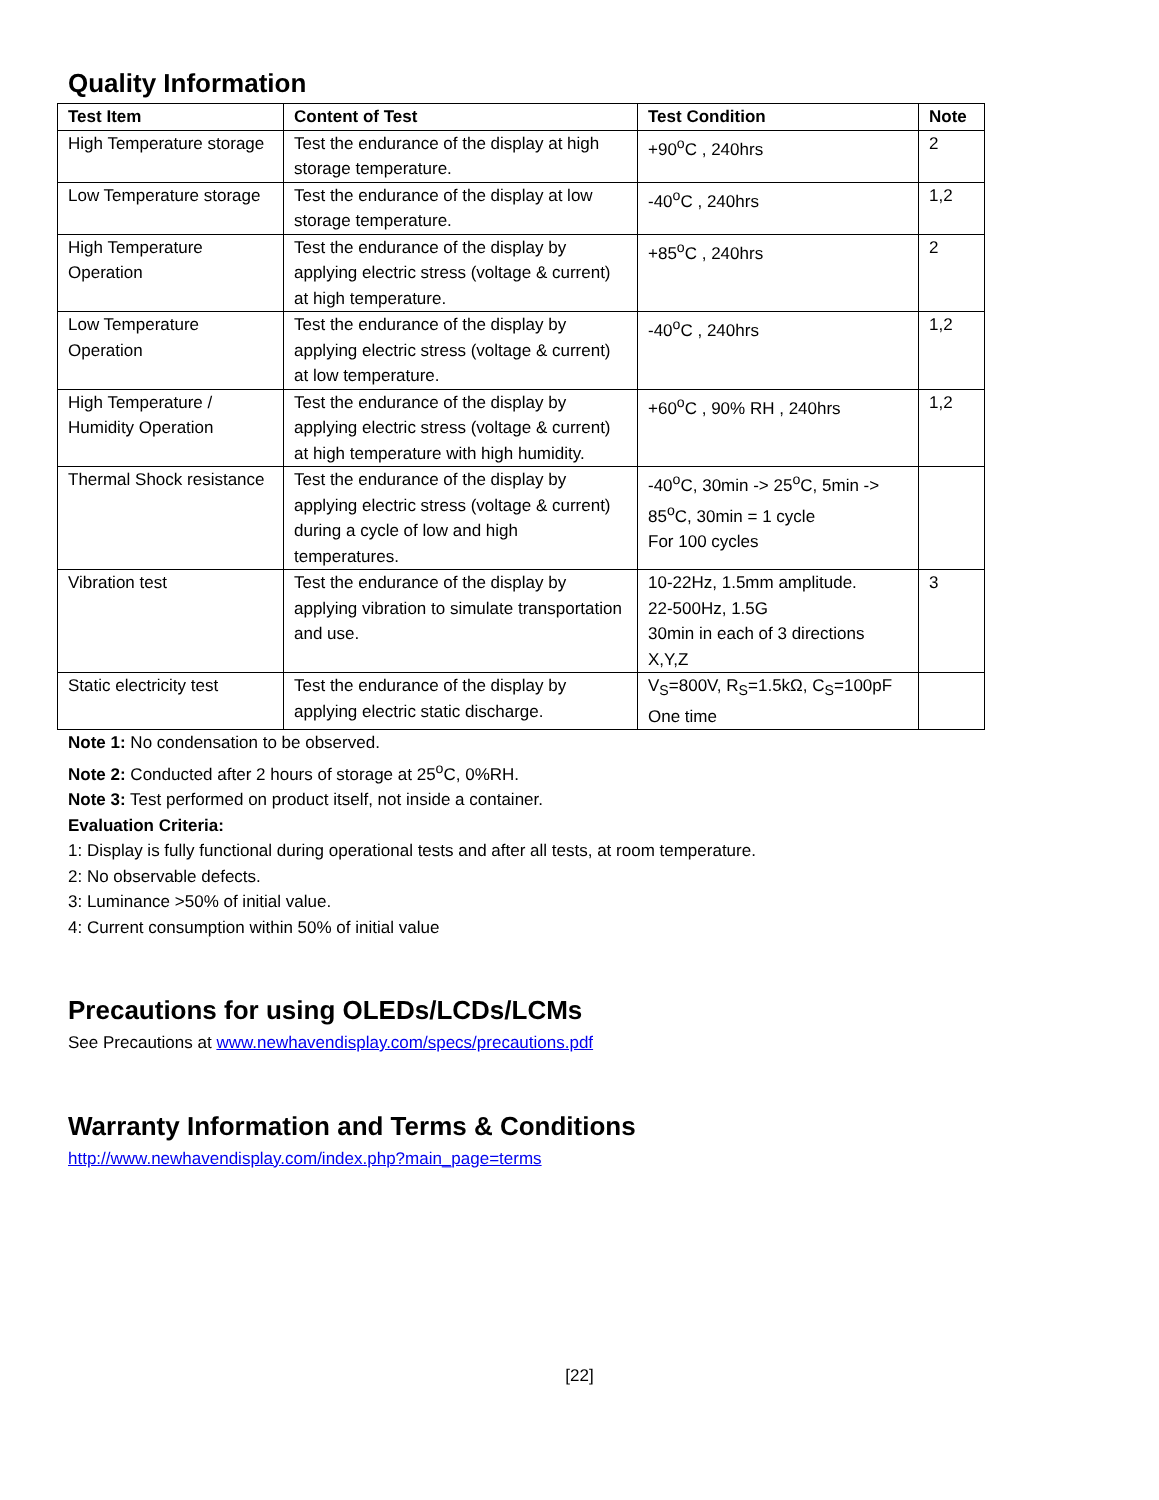Quality Information
| Test Item | Content of Test | Test Condition | Note |
| --- | --- | --- | --- |
| High Temperature storage | Test the endurance of the display at high storage temperature. | +90<sup>o</sup>C , 240hrs | 2 |
| Low Temperature storage | Test the endurance of the display at low storage temperature. | -40<sup>o</sup>C , 240hrs | 1,2 |
| High Temperature Operation | Test the endurance of the display by applying electric stress (voltage & current) at high temperature. | +85<sup>o</sup>C , 240hrs | 2 |
| Low Temperature Operation | Test the endurance of the display by applying electric stress (voltage & current) at low temperature. | -40<sup>o</sup>C , 240hrs | 1,2 |
| High Temperature / Humidity Operation | Test the endurance of the display by applying electric stress (voltage & current) at high temperature with high humidity. | +60<sup>o</sup>C , 90% RH , 240hrs | 1,2 |
| Thermal Shock resistance | Test the endurance of the display by applying electric stress (voltage & current) during a cycle of low and high temperatures. | -40<sup>o</sup>C, 30min -> 25<sup>o</sup>C, 5min -> 85<sup>o</sup>C, 30min = 1 cycle For 100 cycles | |
| Vibration test | Test the endurance of the display by applying vibration to simulate transportation and use. | 10-22Hz, 1.5mm amplitude. 22-500Hz, 1.5G 30min in each of 3 directions X,Y,Z | 3 |
| Static electricity test | Test the endurance of the display by applying electric static discharge. | V<sub>S</sub>=800V, R<sub>S</sub>=1.5kΩ, C<sub>S</sub>=100pF One time | |
Note 1: No condensation to be observed.
Note 2: Conducted after 2 hours of storage at 25<sup>o</sup>C, 0%RH.
Note 3: Test performed on product itself, not inside a container.
Evaluation Criteria:
1: Display is fully functional during operational tests and after all tests, at room temperature.
2: No observable defects.
3: Luminance >50% of initial value.
4: Current consumption within 50% of initial value
Precautions for using OLEDs/LCDs/LCMs
See Precautions at www.newhavendisplay.com/specs/precautions.pdf
Warranty Information and Terms & Conditions
http://www.newhavendisplay.com/index.php?main_page=terms
[22]